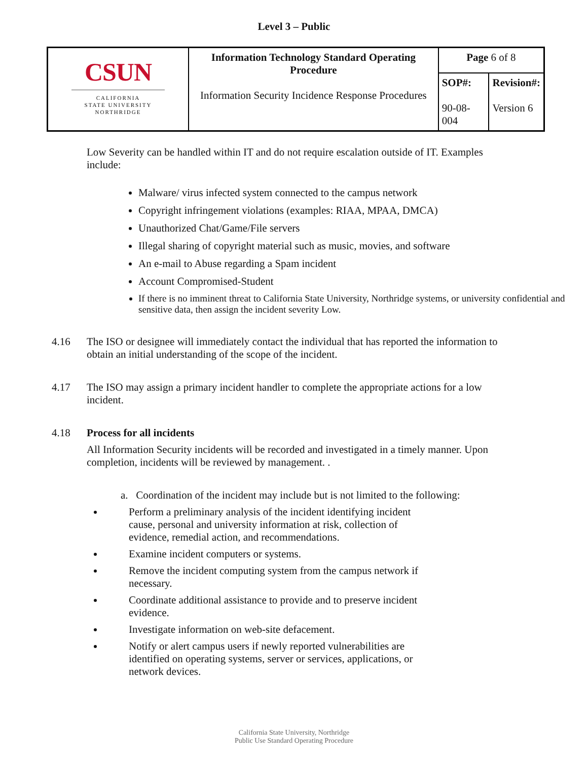Level 3 – Public
| CSUN CALIFORNIA STATE UNIVERSITY NORTHRIDGE | Information Technology Standard Operating Procedure Information Security Incidence Response Procedures | Page 6 of 8 | |
| | | SOP#: 90-08-004 | Revision#: Version 6 |
Low Severity can be handled within IT and do not require escalation outside of IT. Examples include:
Malware/ virus infected system connected to the campus network
Copyright infringement violations (examples: RIAA, MPAA, DMCA)
Unauthorized Chat/Game/File servers
Illegal sharing of copyright material such as music, movies, and software
An e-mail to Abuse regarding a Spam incident
Account Compromised-Student
If there is no imminent threat to California State University, Northridge systems, or university confidential and sensitive data, then assign the incident severity Low.
4.16 The ISO or designee will immediately contact the individual that has reported the information to obtain an initial understanding of the scope of the incident.
4.17 The ISO may assign a primary incident handler to complete the appropriate actions for a low incident.
4.18 Process for all incidents
All Information Security incidents will be recorded and investigated in a timely manner. Upon completion, incidents will be reviewed by management. .
a. Coordination of the incident may include but is not limited to the following:
Perform a preliminary analysis of the incident identifying incident cause, personal and university information at risk, collection of evidence, remedial action, and recommendations.
Examine incident computers or systems.
Remove the incident computing system from the campus network if necessary.
Coordinate additional assistance to provide and to preserve incident evidence.
Investigate information on web-site defacement.
Notify or alert campus users if newly reported vulnerabilities are identified on operating systems, server or services, applications, or network devices.
California State University, Northridge
Public Use Standard Operating Procedure